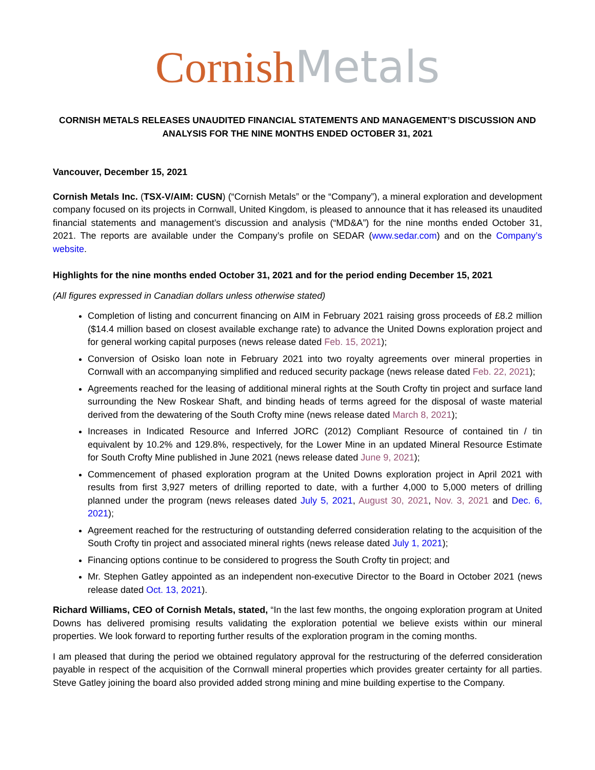Cornish Metals
CORNISH METALS RELEASES UNAUDITED FINANCIAL STATEMENTS AND MANAGEMENT’S DISCUSSION AND ANALYSIS FOR THE NINE MONTHS ENDED OCTOBER 31, 2021
Vancouver, December 15, 2021
Cornish Metals Inc. (TSX-V/AIM: CUSN) (“Cornish Metals” or the “Company”), a mineral exploration and development company focused on its projects in Cornwall, United Kingdom, is pleased to announce that it has released its unaudited financial statements and management’s discussion and analysis (“MD&A”) for the nine months ended October 31, 2021. The reports are available under the Company’s profile on SEDAR (www.sedar.com) and on the Company’s website.
Highlights for the nine months ended October 31, 2021 and for the period ending December 15, 2021
(All figures expressed in Canadian dollars unless otherwise stated)
Completion of listing and concurrent financing on AIM in February 2021 raising gross proceeds of £8.2 million ($14.4 million based on closest available exchange rate) to advance the United Downs exploration project and for general working capital purposes (news release dated Feb. 15, 2021);
Conversion of Osisko loan note in February 2021 into two royalty agreements over mineral properties in Cornwall with an accompanying simplified and reduced security package (news release dated Feb. 22, 2021);
Agreements reached for the leasing of additional mineral rights at the South Crofty tin project and surface land surrounding the New Roskear Shaft, and binding heads of terms agreed for the disposal of waste material derived from the dewatering of the South Crofty mine (news release dated March 8, 2021);
Increases in Indicated Resource and Inferred JORC (2012) Compliant Resource of contained tin / tin equivalent by 10.2% and 129.8%, respectively, for the Lower Mine in an updated Mineral Resource Estimate for South Crofty Mine published in June 2021 (news release dated June 9, 2021);
Commencement of phased exploration program at the United Downs exploration project in April 2021 with results from first 3,927 meters of drilling reported to date, with a further 4,000 to 5,000 meters of drilling planned under the program (news releases dated July 5, 2021, August 30, 2021, Nov. 3, 2021 and Dec. 6, 2021);
Agreement reached for the restructuring of outstanding deferred consideration relating to the acquisition of the South Crofty tin project and associated mineral rights (news release dated July 1, 2021);
Financing options continue to be considered to progress the South Crofty tin project; and
Mr. Stephen Gatley appointed as an independent non-executive Director to the Board in October 2021 (news release dated Oct. 13, 2021).
Richard Williams, CEO of Cornish Metals, stated, “In the last few months, the ongoing exploration program at United Downs has delivered promising results validating the exploration potential we believe exists within our mineral properties. We look forward to reporting further results of the exploration program in the coming months.
I am pleased that during the period we obtained regulatory approval for the restructuring of the deferred consideration payable in respect of the acquisition of the Cornwall mineral properties which provides greater certainty for all parties. Steve Gatley joining the board also provided added strong mining and mine building expertise to the Company.